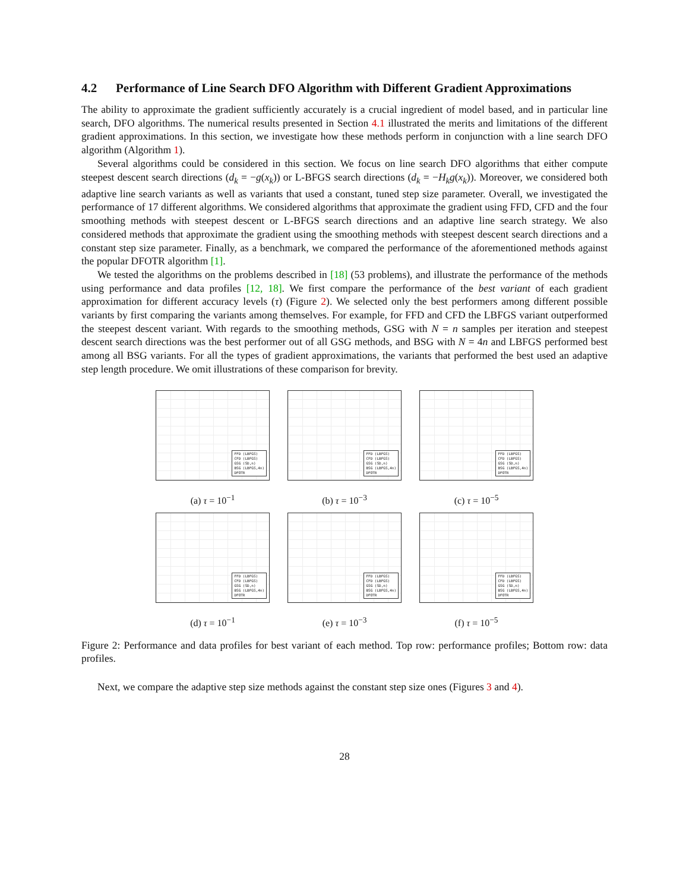4.2 Performance of Line Search DFO Algorithm with Different Gradient Approximations
The ability to approximate the gradient sufficiently accurately is a crucial ingredient of model based, and in particular line search, DFO algorithms. The numerical results presented in Section 4.1 illustrated the merits and limitations of the different gradient approximations. In this section, we investigate how these methods perform in conjunction with a line search DFO algorithm (Algorithm 1).
Several algorithms could be considered in this section. We focus on line search DFO algorithms that either compute steepest descent search directions (d<sub>k</sub> = −g(x<sub>k</sub>)) or L-BFGS search directions (d<sub>k</sub> = −H<sub>k</sub>g(x<sub>k</sub>)). Moreover, we considered both adaptive line search variants as well as variants that used a constant, tuned step size parameter. Overall, we investigated the performance of 17 different algorithms. We considered algorithms that approximate the gradient using FFD, CFD and the four smoothing methods with steepest descent or L-BFGS search directions and an adaptive line search strategy. We also considered methods that approximate the gradient using the smoothing methods with steepest descent search directions and a constant step size parameter. Finally, as a benchmark, we compared the performance of the aforementioned methods against the popular DFOTR algorithm [1].
We tested the algorithms on the problems described in [18] (53 problems), and illustrate the performance of the methods using performance and data profiles [12, 18]. We first compare the performance of the best variant of each gradient approximation for different accuracy levels (τ) (Figure 2). We selected only the best performers among different possible variants by first comparing the variants among themselves. For example, for FFD and CFD the LBFGS variant outperformed the steepest descent variant. With regards to the smoothing methods, GSG with N = n samples per iteration and steepest descent search directions was the best performer out of all GSG methods, and BSG with N = 4n and LBFGS performed best among all BSG variants. For all the types of gradient approximations, the variants that performed the best used an adaptive step length procedure. We omit illustrations of these comparison for brevity.
FFD (LBFGS)
CFD (LBFGS)
GSG (SD,n)
BSG (LBFGS,4n)
DFOTR
(a) τ = 10<sup>−1</sup>
FFD (LBFGS)
CFD (LBFGS)
GSG (SD,n)
BSG (LBFGS,4n)
DFOTR
(b) τ = 10<sup>−3</sup>
FFD (LBFGS)
CFD (LBFGS)
GSG (SD,n)
BSG (LBFGS,4n)
DFOTR
(c) τ = 10<sup>−5</sup>
FFD (LBFGS)
CFD (LBFGS)
GSG (SD,n)
BSG (LBFGS,4n)
DFOTR
(d) τ = 10<sup>−1</sup>
FFD (LBFGS)
CFD (LBFGS)
GSG (SD,n)
BSG (LBFGS,4n)
DFOTR
(e) τ = 10<sup>−3</sup>
FFD (LBFGS)
CFD (LBFGS)
GSG (SD,n)
BSG (LBFGS,4n)
DFOTR
(f) τ = 10<sup>−5</sup>
Figure 2: Performance and data profiles for best variant of each method. Top row: performance profiles; Bottom row: data profiles.
Next, we compare the adaptive step size methods against the constant step size ones (Figures 3 and 4).
28